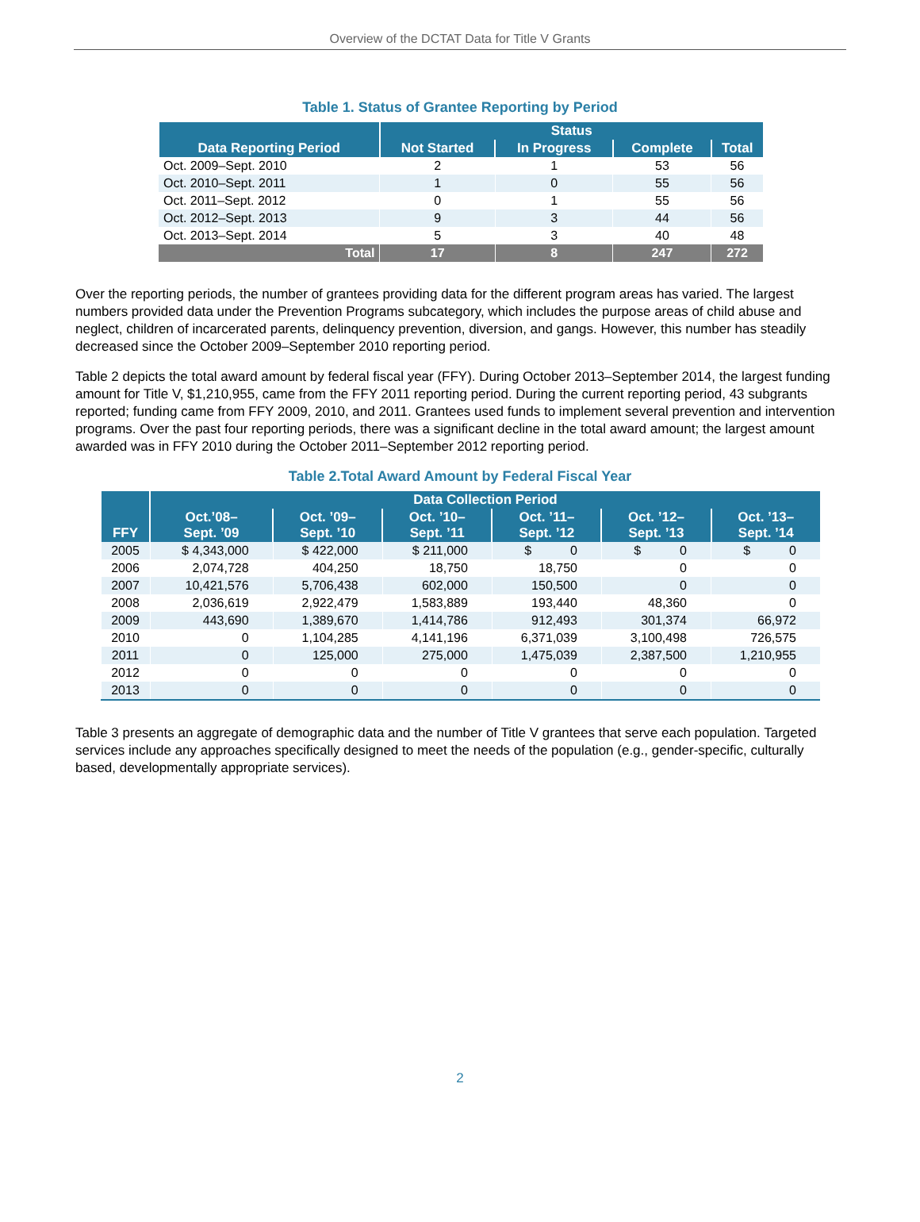Overview of the DCTAT Data for Title V Grants
Table 1. Status of Grantee Reporting by Period
| Data Reporting Period | Status | | | |
| --- | --- | --- | --- | --- |
| | Not Started | In Progress | Complete | Total |
| Oct. 2009–Sept. 2010 | 2 | 1 | 53 | 56 |
| Oct. 2010–Sept. 2011 | 1 | 0 | 55 | 56 |
| Oct. 2011–Sept. 2012 | 0 | 1 | 55 | 56 |
| Oct. 2012–Sept. 2013 | 9 | 3 | 44 | 56 |
| Oct. 2013–Sept. 2014 | 5 | 3 | 40 | 48 |
| Total | 17 | 8 | 247 | 272 |
Over the reporting periods, the number of grantees providing data for the different program areas has varied. The largest numbers provided data under the Prevention Programs subcategory, which includes the purpose areas of child abuse and neglect, children of incarcerated parents, delinquency prevention, diversion, and gangs. However, this number has steadily decreased since the October 2009–September 2010 reporting period.
Table 2 depicts the total award amount by federal fiscal year (FFY). During October 2013–September 2014, the largest funding amount for Title V, $1,210,955, came from the FFY 2011 reporting period. During the current reporting period, 43 subgrants reported; funding came from FFY 2009, 2010, and 2011. Grantees used funds to implement several prevention and intervention programs. Over the past four reporting periods, there was a significant decline in the total award amount; the largest amount awarded was in FFY 2010 during the October 2011–September 2012 reporting period.
Table 2.Total Award Amount by Federal Fiscal Year
| FFY | Data Collection Period | | | | | |
| --- | --- | --- | --- | --- | --- | --- |
| | Oct.’08– Sept. ’09 | Oct. ’09– Sept. ’10 | Oct. ’10– Sept. ’11 | Oct. ’11– Sept. ’12 | Oct. ’12– Sept. ’13 | Oct. ’13– Sept. ’14 |
| 2005 | $ 4,343,000 | $ 422,000 | $ 211,000 | $ 0 | $ 0 | $ 0 |
| 2006 | 2,074,728 | 404,250 | 18,750 | 18,750 | 0 | 0 |
| 2007 | 10,421,576 | 5,706,438 | 602,000 | 150,500 | 0 | 0 |
| 2008 | 2,036,619 | 2,922,479 | 1,583,889 | 193,440 | 48,360 | 0 |
| 2009 | 443,690 | 1,389,670 | 1,414,786 | 912,493 | 301,374 | 66,972 |
| 2010 | 0 | 1,104,285 | 4,141,196 | 6,371,039 | 3,100,498 | 726,575 |
| 2011 | 0 | 125,000 | 275,000 | 1,475,039 | 2,387,500 | 1,210,955 |
| 2012 | 0 | 0 | 0 | 0 | 0 | 0 |
| 2013 | 0 | 0 | 0 | 0 | 0 | 0 |
Table 3 presents an aggregate of demographic data and the number of Title V grantees that serve each population. Targeted services include any approaches specifically designed to meet the needs of the population (e.g., gender-specific, culturally based, developmentally appropriate services).
2